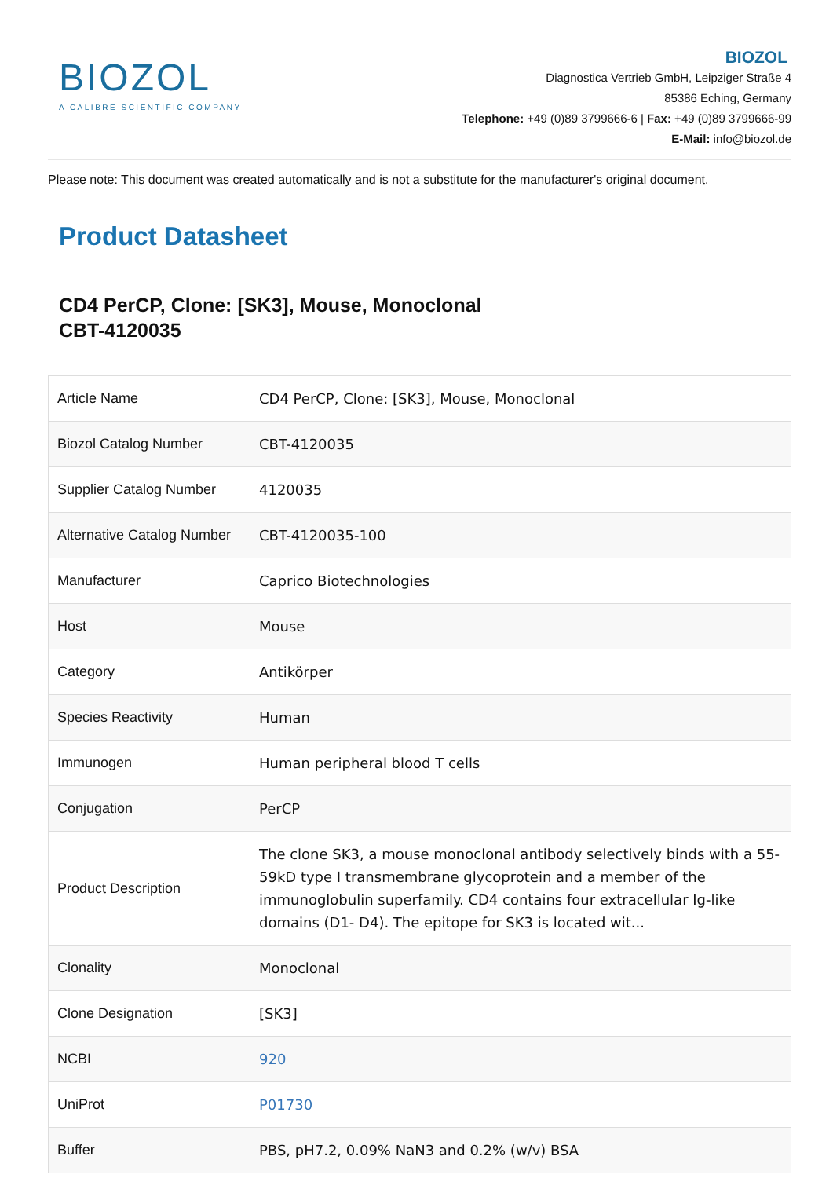BIOZOL
A CALIBRE SCIENTIFIC COMPANY
BIOZOL
Diagnostica Vertrieb GmbH, Leipziger Straße 4
85386 Eching, Germany
Telephone: +49 (0)89 3799666-6 | Fax: +49 (0)89 3799666-99
E-Mail: info@biozol.de
Please note: This document was created automatically and is not a substitute for the manufacturer's original document.
Product Datasheet
CD4 PerCP, Clone: [SK3], Mouse, Monoclonal
CBT-4120035
| Article Name | CD4 PerCP, Clone: [SK3], Mouse, Monoclonal |
| Biozol Catalog Number | CBT-4120035 |
| Supplier Catalog Number | 4120035 |
| Alternative Catalog Number | CBT-4120035-100 |
| Manufacturer | Caprico Biotechnologies |
| Host | Mouse |
| Category | Antikörper |
| Species Reactivity | Human |
| Immunogen | Human peripheral blood T cells |
| Conjugation | PerCP |
| Product Description | The clone SK3, a mouse monoclonal antibody selectively binds with a 55-59kD type I transmembrane glycoprotein and a member of the immunoglobulin superfamily. CD4 contains four extracellular Ig-like domains (D1- D4). The epitope for SK3 is located wit... |
| Clonality | Monoclonal |
| Clone Designation | [SK3] |
| NCBI | 920 |
| UniProt | P01730 |
| Buffer | PBS, pH7.2, 0.09% NaN3 and 0.2% (w/v) BSA |